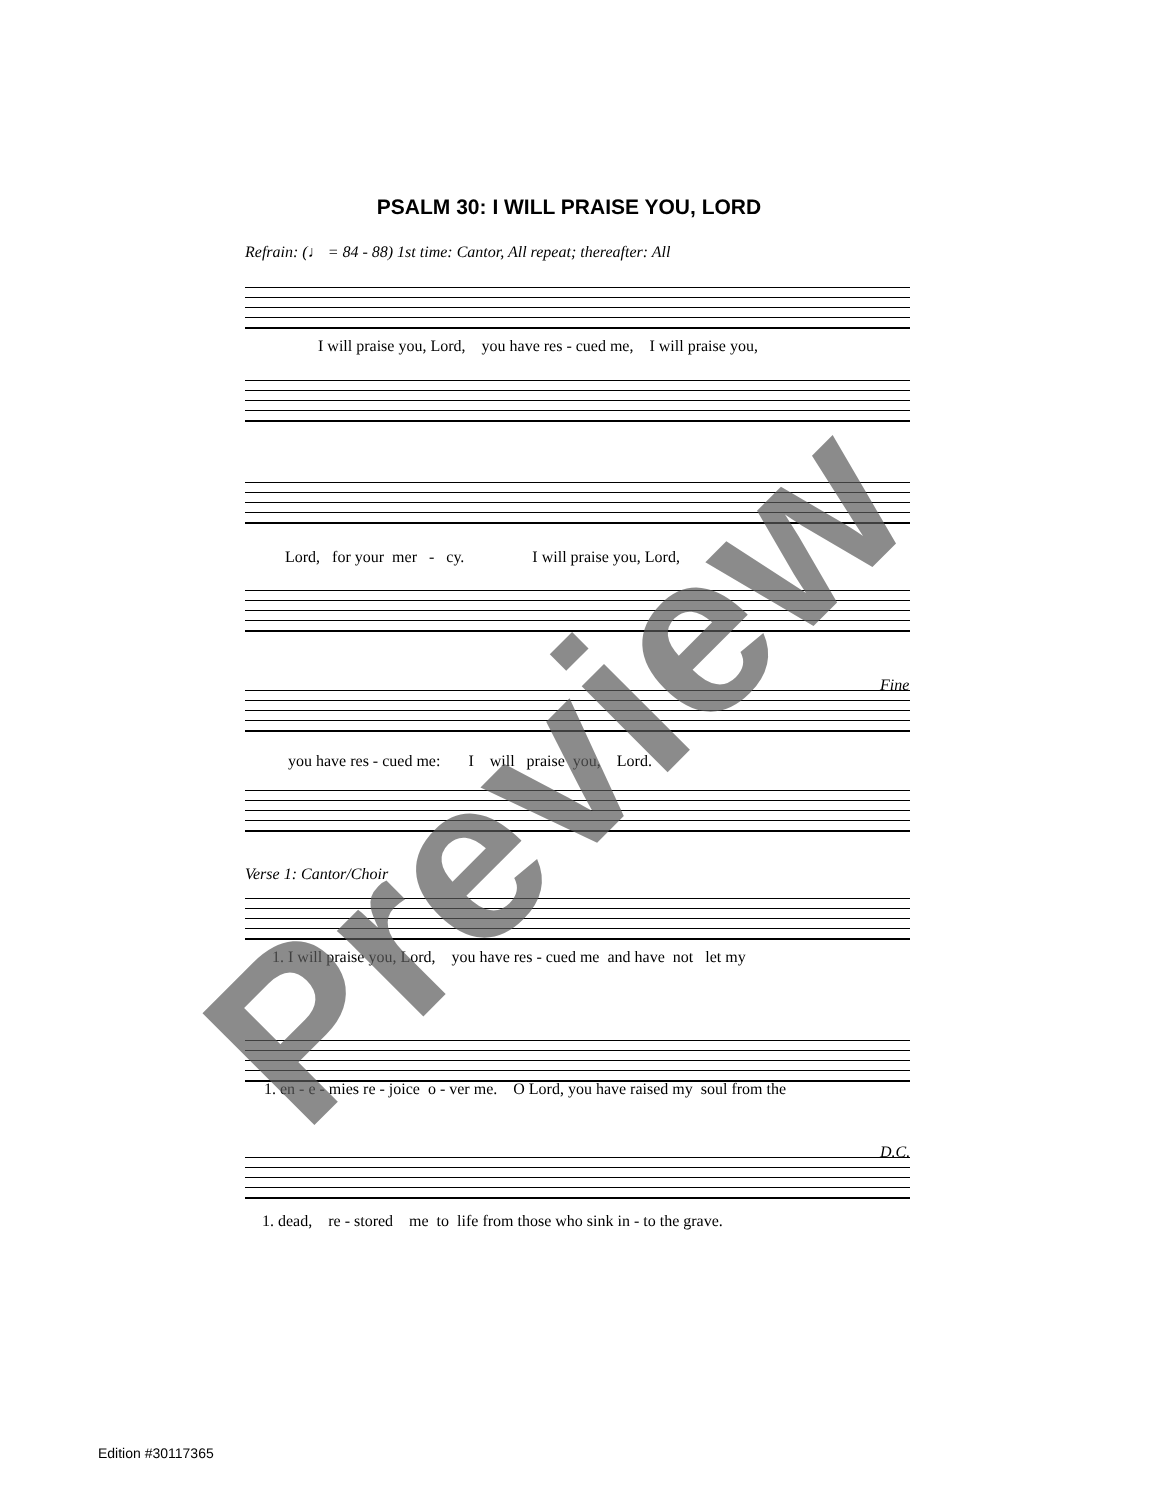PSALM 30: I WILL PRAISE YOU, LORD
Refrain: (♩ = 84 - 88) 1st time: Cantor, All repeat; thereafter: All
I will praise you, Lord, you have res - cued me, I will praise you,
Lord, for your mer - cy. I will praise you, Lord,
Fine
you have res - cued me: I will praise you, Lord.
Verse 1: Cantor/Choir
1. I will praise you, Lord, you have res - cued me and have not let my
1. en - e - mies re - joice o - ver me. O Lord, you have raised my soul from the
D.C.
1. dead, re - stored me to life from those who sink in - to the grave.
Preview
Edition #30117365